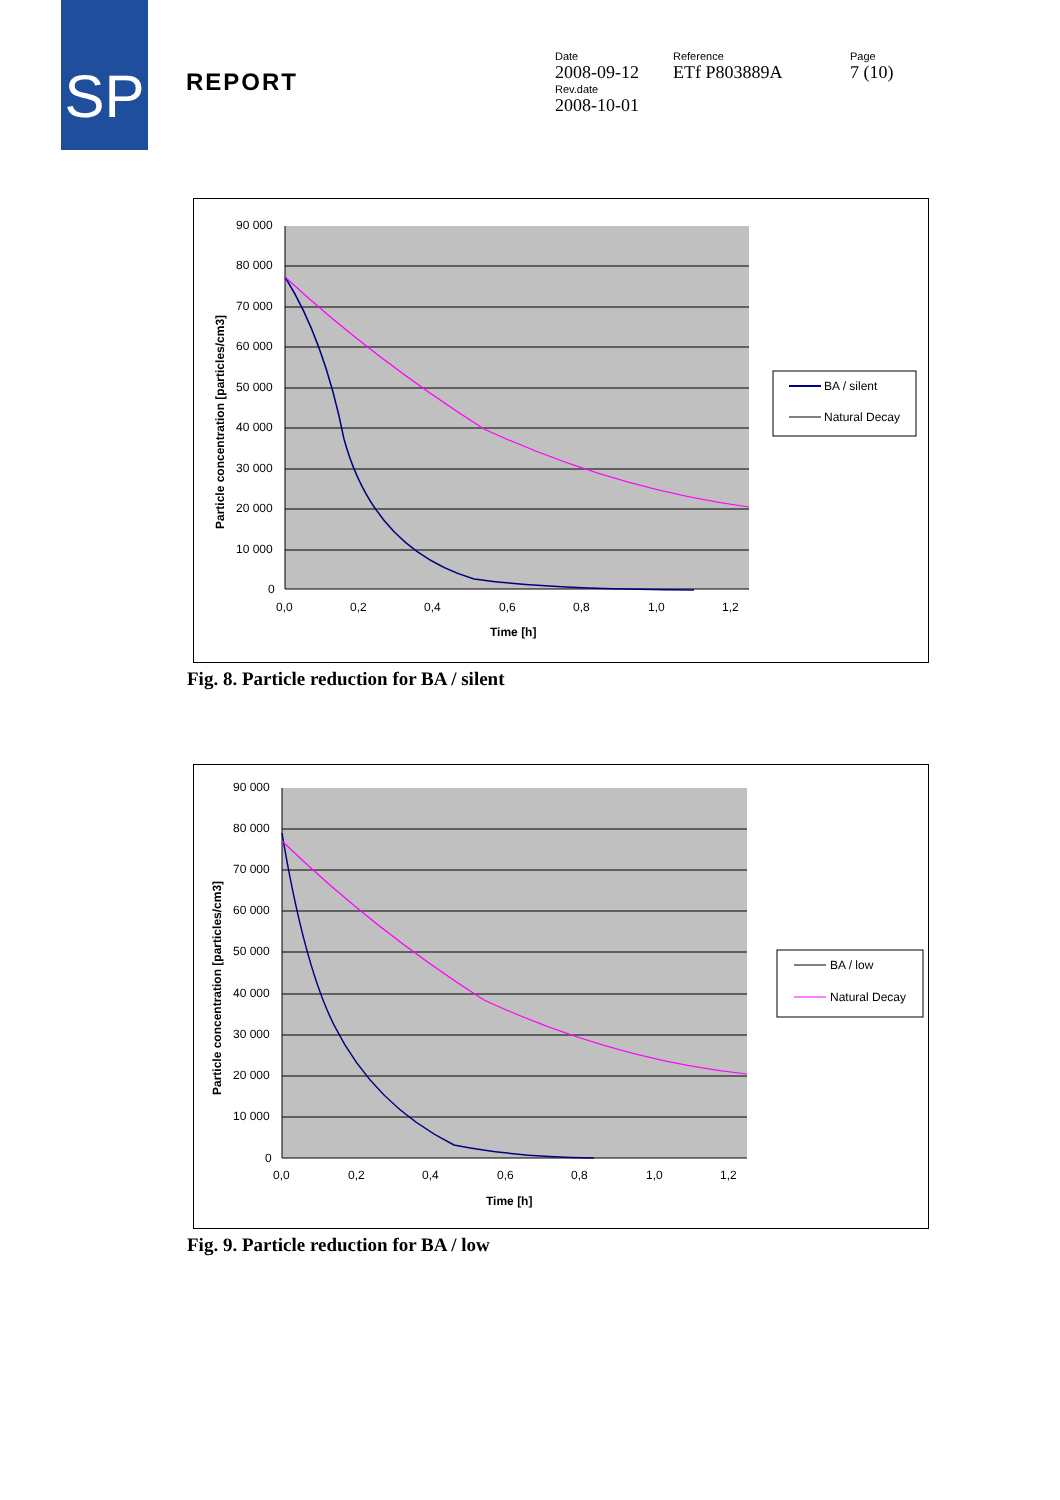SP
REPORT
Date
2008-09-12
Rev.date
2008-10-01
Reference
ETf P803889A
Page
7 (10)
90 000
80 000
70 000
60 000
50 000
40 000
30 000
20 000
10 000
0
0,0
0,2
0,4
0,6
0,8
1,0
1,2
Time [h]
Particle concentration [particles/cm3]
BA / silent
Natural Decay
Fig. 8. Particle reduction for BA / silent
90 000
80 000
70 000
60 000
50 000
40 000
30 000
20 000
10 000
0
0,0
0,2
0,4
0,6
0,8
1,0
1,2
Time [h]
Particle concentration [particles/cm3]
BA / low
Natural Decay
Fig. 9. Particle reduction for BA / low